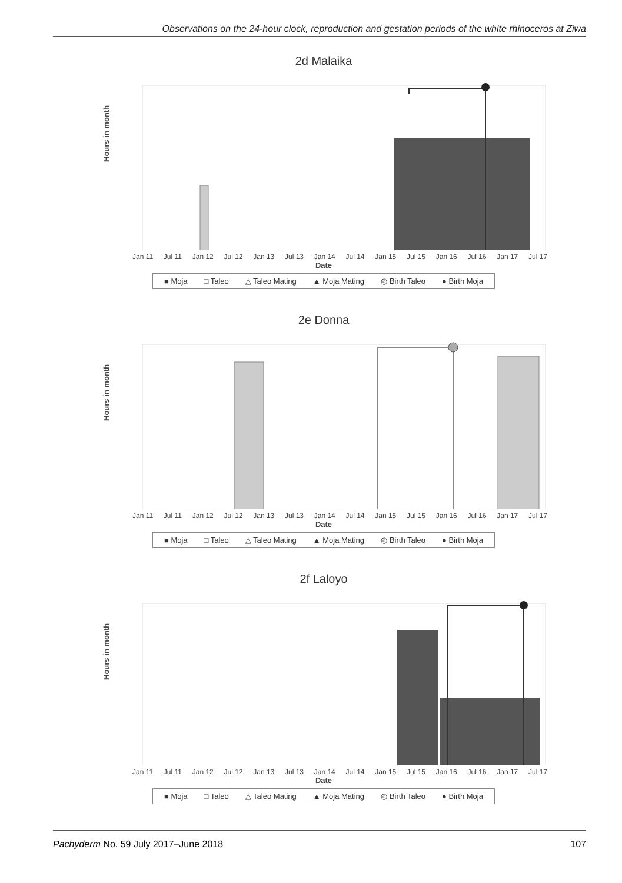Observations on the 24-hour clock, reproduction and gestation periods of the white rhinoceros at Ziwa
2d Malaika
Hours in month
Jan 11 Jul 11 Jan 12 Jul 12 Jan 13 Jul 13 Jan 14 Jul 14 Jan 15 Jul 15 Jan 16 Jul 16 Jan 17 Jul 17
Date
■ Moja □ Taleo △ Taleo Mating ▲ Moja Mating ◎ Birth Taleo ● Birth Moja
2e Donna
Hours in month
Jan 11 Jul 11 Jan 12 Jul 12 Jan 13 Jul 13 Jan 14 Jul 14 Jan 15 Jul 15 Jan 16 Jul 16 Jan 17 Jul 17
Date
■ Moja □ Taleo △ Taleo Mating ▲ Moja Mating ◎ Birth Taleo ● Birth Moja
2f Laloyo
Hours in month
Jan 11 Jul 11 Jan 12 Jul 12 Jan 13 Jul 13 Jan 14 Jul 14 Jan 15 Jul 15 Jan 16 Jul 16 Jan 17 Jul 17
Date
■ Moja □ Taleo △ Taleo Mating ▲ Moja Mating ◎ Birth Taleo ● Birth Moja
Pachyderm No. 59 July 2017–June 2018 107